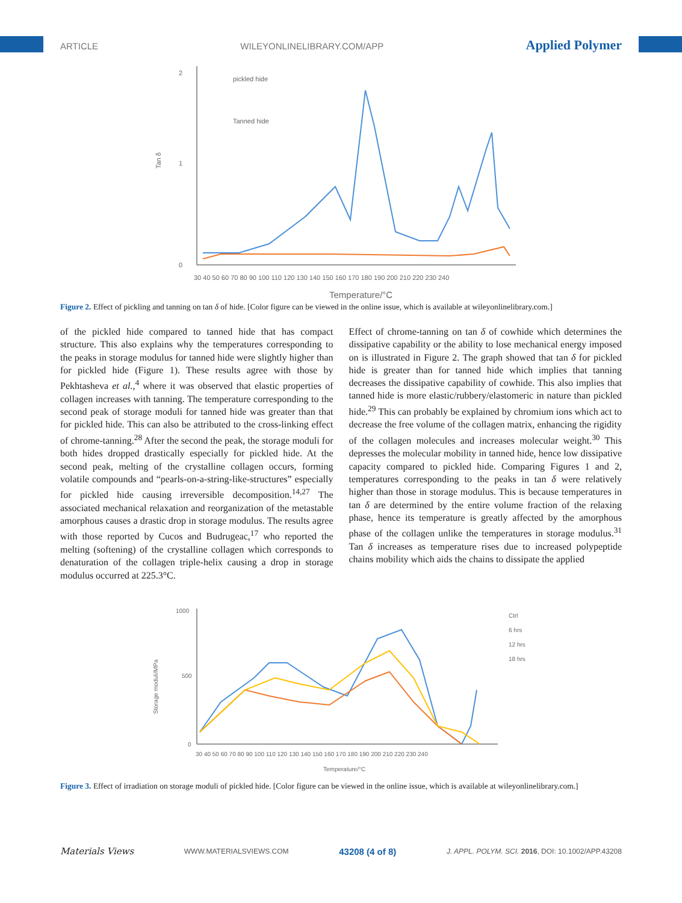ARTICLE WILEYONLINELIBRARY.COM/APP Applied Polymer
2
1
0
Tan δ
30 40 50 60 70 80 90 100 110 120 130 140 150 160 170 180 190 200 210 220 230 240
Temperature/°C
pickled hide
Tanned hide
Figure 2. Effect of pickling and tanning on tan δ of hide. [Color figure can be viewed in the online issue, which is available at wileyonlinelibrary.com.]
of the pickled hide compared to tanned hide that has compact structure. This also explains why the temperatures corresponding to the peaks in storage modulus for tanned hide were slightly higher than for pickled hide (Figure 1). These results agree with those by Pekhtasheva et al.,<sup>4</sup> where it was observed that elastic properties of collagen increases with tanning. The temperature corresponding to the second peak of storage moduli for tanned hide was greater than that for pickled hide. This can also be attributed to the cross-linking effect of chrome-tanning.<sup>28</sup> After the second the peak, the storage moduli for both hides dropped drastically especially for pickled hide. At the second peak, melting of the crystalline collagen occurs, forming volatile compounds and “pearls-on-a-string-like-structures” especially for pickled hide causing irreversible decomposition.<sup>14,27</sup> The associated mechanical relaxation and reorganization of the metastable amorphous causes a drastic drop in storage modulus. The results agree with those reported by Cucos and Budrugeac,<sup>17</sup> who reported the melting (softening) of the crystalline collagen which corresponds to denaturation of the collagen triple-helix causing a drop in storage modulus occurred at 225.3°C.
Effect of chrome-tanning on tan δ of cowhide which determines the dissipative capability or the ability to lose mechanical energy imposed on is illustrated in Figure 2. The graph showed that tan δ for pickled hide is greater than for tanned hide which implies that tanning decreases the dissipative capability of cowhide. This also implies that tanned hide is more elastic/rubbery/elastomeric in nature than pickled hide.<sup>29</sup> This can probably be explained by chromium ions which act to decrease the free volume of the collagen matrix, enhancing the rigidity of the collagen molecules and increases molecular weight.<sup>30</sup> This depresses the molecular mobility in tanned hide, hence low dissipative capacity compared to pickled hide. Comparing Figures 1 and 2, temperatures corresponding to the peaks in tan δ were relatively higher than those in storage modulus. This is because temperatures in tan δ are determined by the entire volume fraction of the relaxing phase, hence its temperature is greatly affected by the amorphous phase of the collagen unlike the temperatures in storage modulus.<sup>31</sup> Tan δ increases as temperature rises due to increased polypeptide chains mobility which aids the chains to dissipate the applied
1000
500
0
Storage moduli/MPa
30 40 50 60 70 80 90 100 110 120 130 140 150 160 170 180 190 200 210 220 230 240
Temperature/°C
Ctrl
6 hrs
12 hrs
18 hrs
Figure 3. Effect of irradiation on storage moduli of pickled hide. [Color figure can be viewed in the online issue, which is available at wileyonlinelibrary.com.]
Materials Views WWW.MATERIALSVIEWS.COM 43208 (4 of 8) J. APPL. POLYM. SCI. 2016, DOI: 10.1002/APP.43208